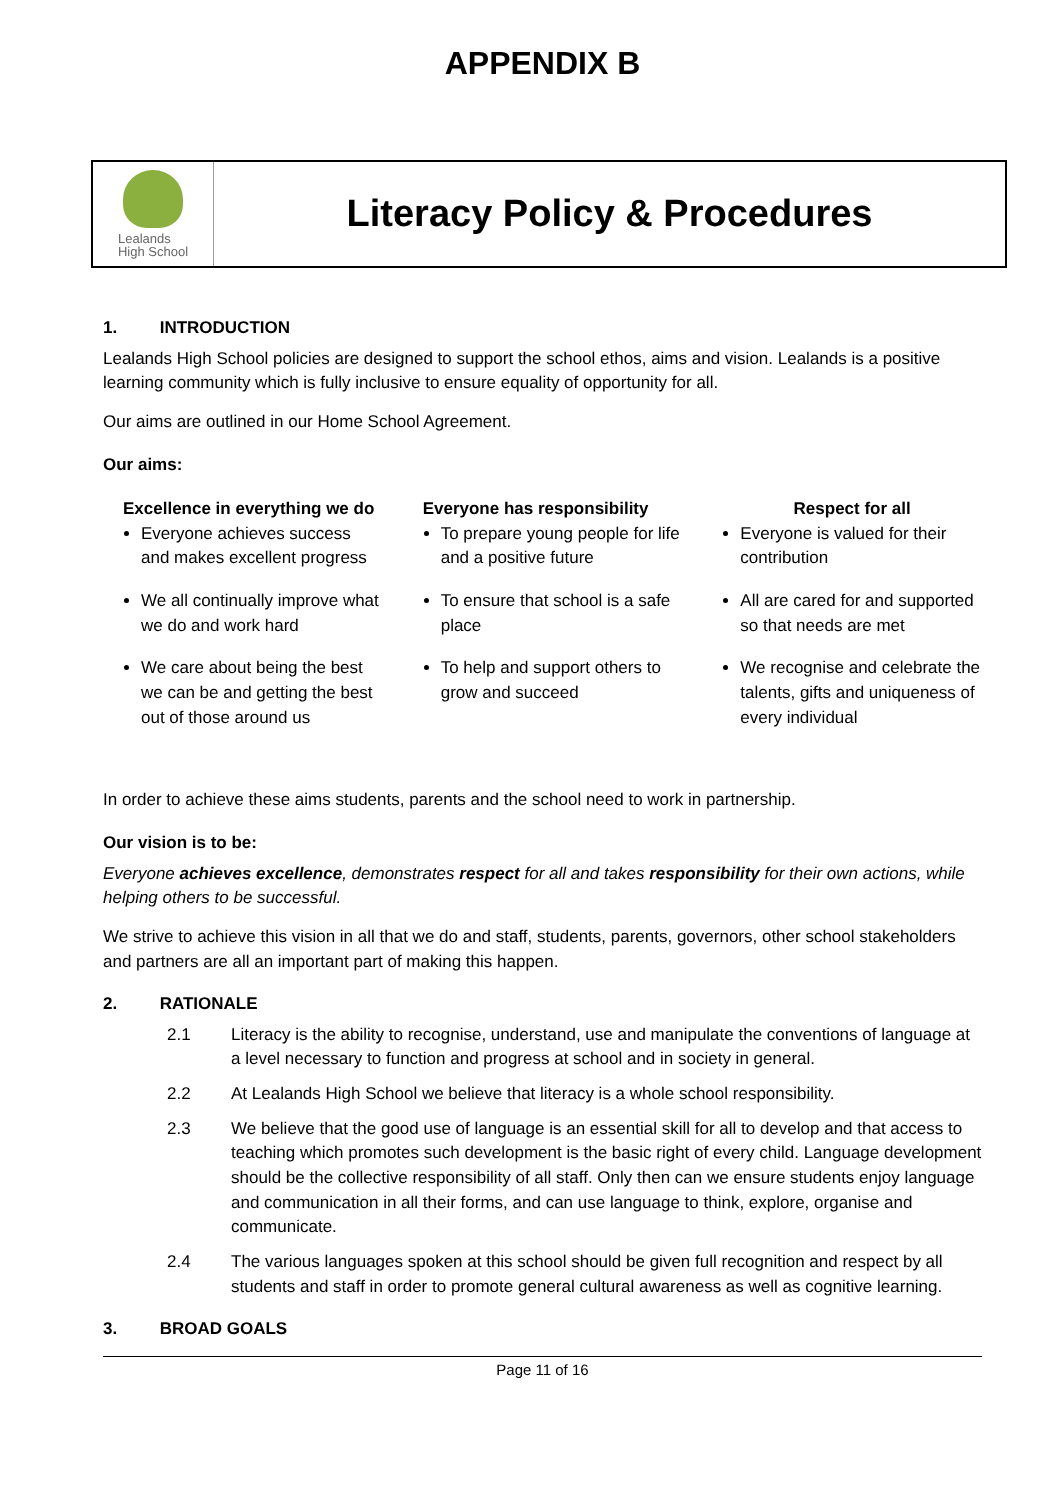APPENDIX B
Lealands
High School
Literacy Policy & Procedures
1. INTRODUCTION
Lealands High School policies are designed to support the school ethos, aims and vision. Lealands is a positive learning community which is fully inclusive to ensure equality of opportunity for all.
Our aims are outlined in our Home School Agreement.
Our aims:
Excellence in everything we do
Everyone achieves success and makes excellent progress
We all continually improve what we do and work hard
We care about being the best we can be and getting the best out of those around us
Everyone has responsibility
To prepare young people for life and a positive future
To ensure that school is a safe place
To help and support others to grow and succeed
Respect for all
Everyone is valued for their contribution
All are cared for and supported so that needs are met
We recognise and celebrate the talents, gifts and uniqueness of every individual
In order to achieve these aims students, parents and the school need to work in partnership.
Our vision is to be:
Everyone achieves excellence, demonstrates respect for all and takes responsibility for their own actions, while helping others to be successful.
We strive to achieve this vision in all that we do and staff, students, parents, governors, other school stakeholders and partners are all an important part of making this happen.
2. RATIONALE
2.1 Literacy is the ability to recognise, understand, use and manipulate the conventions of language at a level necessary to function and progress at school and in society in general.
2.2 At Lealands High School we believe that literacy is a whole school responsibility.
2.3 We believe that the good use of language is an essential skill for all to develop and that access to teaching which promotes such development is the basic right of every child. Language development should be the collective responsibility of all staff. Only then can we ensure students enjoy language and communication in all their forms, and can use language to think, explore, organise and communicate.
2.4 The various languages spoken at this school should be given full recognition and respect by all students and staff in order to promote general cultural awareness as well as cognitive learning.
3. BROAD GOALS
Page 11 of 16